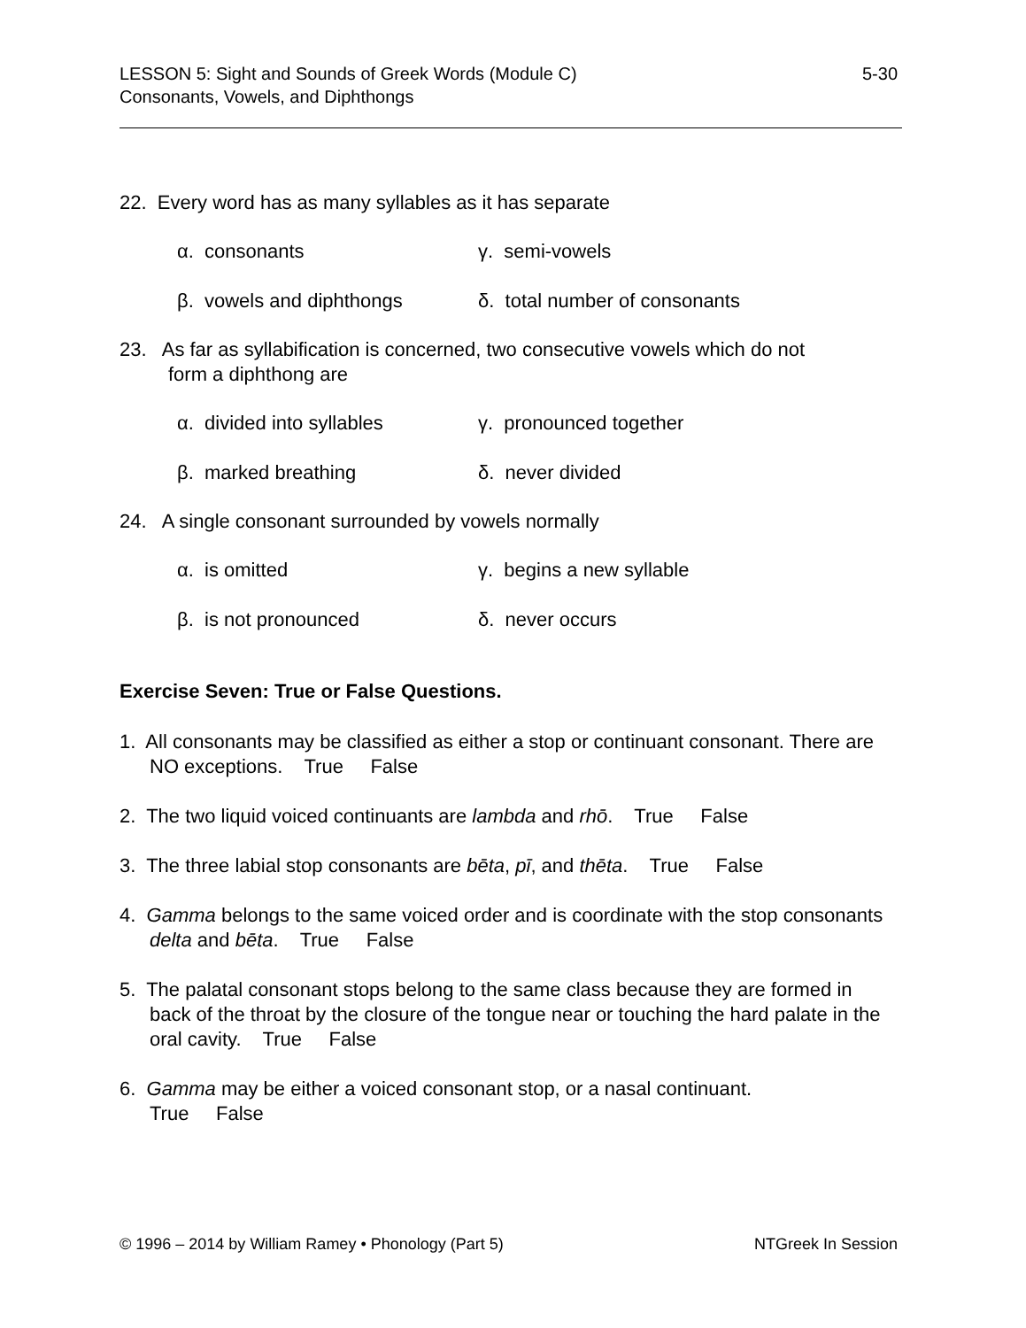LESSON 5: Sight and Sounds of Greek Words (Module C)
Consonants, Vowels, and Diphthongs
5-30
22. Every word has as many syllables as it has separate
α. consonants
γ. semi-vowels
β. vowels and diphthongs
δ. total number of consonants
23. As far as syllabification is concerned, two consecutive vowels which do not
form a diphthong are
α. divided into syllables
γ. pronounced together
β. marked breathing
δ. never divided
24. A single consonant surrounded by vowels normally
α. is omitted
γ. begins a new syllable
β. is not pronounced
δ. never occurs
Exercise Seven: True or False Questions.
1. All consonants may be classified as either a stop or continuant consonant. There are NO exceptions. True False
2. The two liquid voiced continuants are lambda and rhō. True False
3. The three labial stop consonants are bēta, pī, and thēta. True False
4. Gamma belongs to the same voiced order and is coordinate with the stop consonants delta and bēta. True False
5. The palatal consonant stops belong to the same class because they are formed in back of the throat by the closure of the tongue near or touching the hard palate in the oral cavity. True False
6. Gamma may be either a voiced consonant stop, or a nasal continuant.
True False
© 1996 – 2014 by William Ramey • Phonology (Part 5)
NTGreek In Session